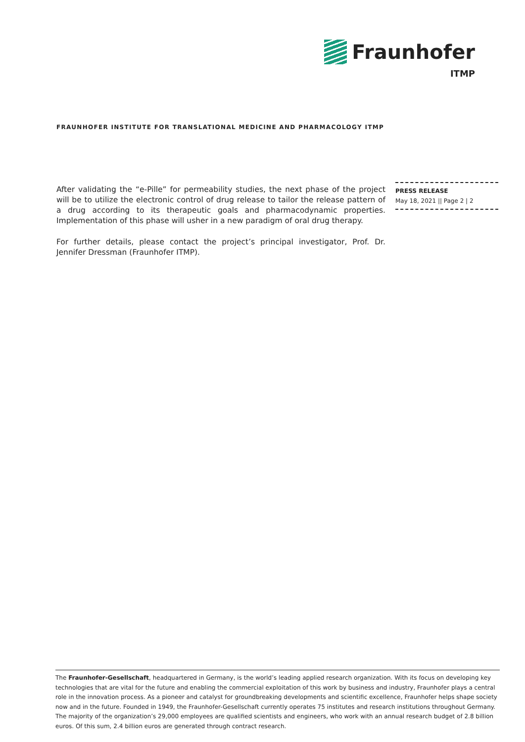Fraunhofer
ITMP
FRAUNHOFER INSTITUTE FOR TRANSLATIONAL MEDICINE AND PHARMACOLOGY ITMP
After validating the “e-Pille” for permeability studies, the next phase of the project will be to utilize the electronic control of drug release to tailor the release pattern of a drug according to its therapeutic goals and pharmacodynamic properties. Implementation of this phase will usher in a new paradigm of oral drug therapy.
For further details, please contact the project’s principal investigator, Prof. Dr. Jennifer Dressman (Fraunhofer ITMP).
PRESS RELEASE
May 18, 2021 || Page 2 | 2
The Fraunhofer-Gesellschaft, headquartered in Germany, is the world’s leading applied research organization. With its focus on developing key technologies that are vital for the future and enabling the commercial exploitation of this work by business and industry, Fraunhofer plays a central role in the innovation process. As a pioneer and catalyst for groundbreaking developments and scientific excellence, Fraunhofer helps shape society now and in the future. Founded in 1949, the Fraunhofer-Gesellschaft currently operates 75 institutes and research institutions throughout Germany. The majority of the organization’s 29,000 employees are qualified scientists and engineers, who work with an annual research budget of 2.8 billion euros. Of this sum, 2.4 billion euros are generated through contract research.